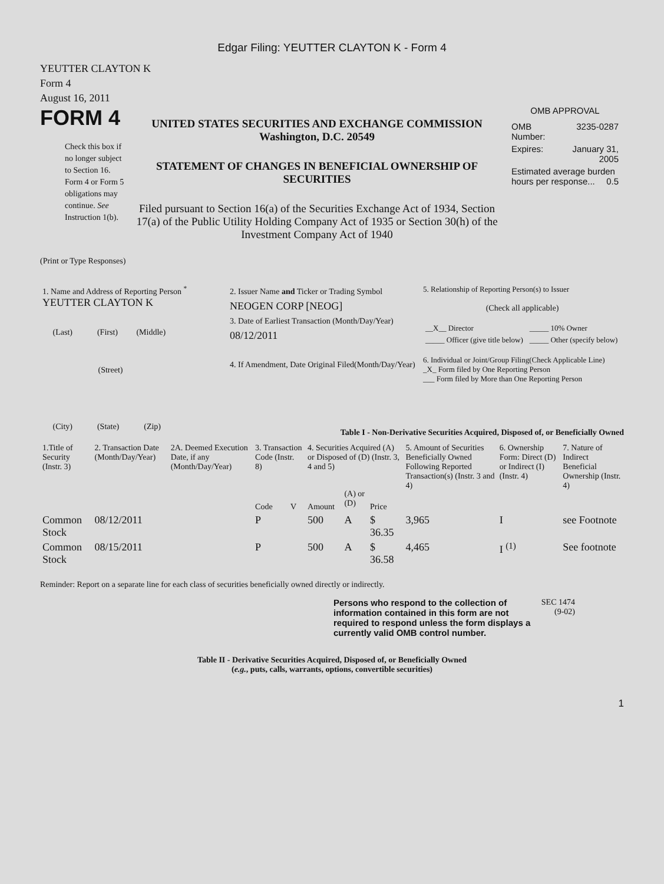Edgar Filing: YEUTTER CLAYTON K - Form 4
YEUTTER CLAYTON K
Form 4
August 16, 2011
FORM 4
Check this box if no longer subject to Section 16. Form 4 or Form 5 obligations may continue. See Instruction 1(b).
UNITED STATES SECURITIES AND EXCHANGE COMMISSION
Washington, D.C. 20549
STATEMENT OF CHANGES IN BENEFICIAL OWNERSHIP OF SECURITIES
Filed pursuant to Section 16(a) of the Securities Exchange Act of 1934, Section 17(a) of the Public Utility Holding Company Act of 1935 or Section 30(h) of the Investment Company Act of 1940
OMB APPROVAL
| OMB Number: | 3235-0287 |
| Expires: | January 31, 2005 |
| Estimated average burden hours per response... 0.5 | |
(Print or Type Responses)
| 1. Name and Address of Reporting Person <sup>*</sup> YEUTTER CLAYTON K (Last) (First) (Middle) (Street) (City) (State) (Zip) | 2. Issuer Name and Ticker or Trading Symbol NEOGEN CORP [NEOG] 3. Date of Earliest Transaction (Month/Day/Year) 08/12/2011 4. If Amendment, Date Original Filed(Month/Day/Year) | 5. Relationship of Reporting Person(s) to Issuer (Check all applicable) / __X__ Director / _____ 10% Owner / / _____ Officer (give title below) / _____ Other (specify below) / 6. Individual or Joint/Group Filing(Check Applicable Line) _X_ Form filed by One Reporting Person ___ Form filed by More than One Reporting Person |
Table I - Non-Derivative Securities Acquired, Disposed of, or Beneficially Owned
| 1.Title of Security (Instr. 3) | 2. Transaction Date (Month/Day/Year) | 2A. Deemed Execution Date, if any (Month/Day/Year) | 3. Transaction Code (Instr. 8) | | 4. Securities Acquired (A) or Disposed of (D) (Instr. 3, 4 and 5) | | | 5. Amount of Securities Beneficially Owned Following Reported Transaction(s) (Instr. 3 and 4) | 6. Ownership Form: Direct (D) or Indirect (I) (Instr. 4) | 7. Nature of Indirect Beneficial Ownership (Instr. 4) |
| --- | --- | --- | --- | --- | --- | --- | --- | --- | --- | --- |
| | | | Code | V | Amount | (A) or (D) | Price | | | |
| Common Stock | 08/12/2011 | | P | | 500 | A | $ 36.35 | 3,965 | I | see Footnote |
| Common Stock | 08/15/2011 | | P | | 500 | A | $ 36.58 | 4,465 | I <sup>(1)</sup> | See footnote |
Reminder: Report on a separate line for each class of securities beneficially owned directly or indirectly.
Persons who respond to the collection of information contained in this form are not required to respond unless the form displays a currently valid OMB control number.
SEC 1474 (9-02)
Table II - Derivative Securities Acquired, Disposed of, or Beneficially Owned
(e.g., puts, calls, warrants, options, convertible securities)
1